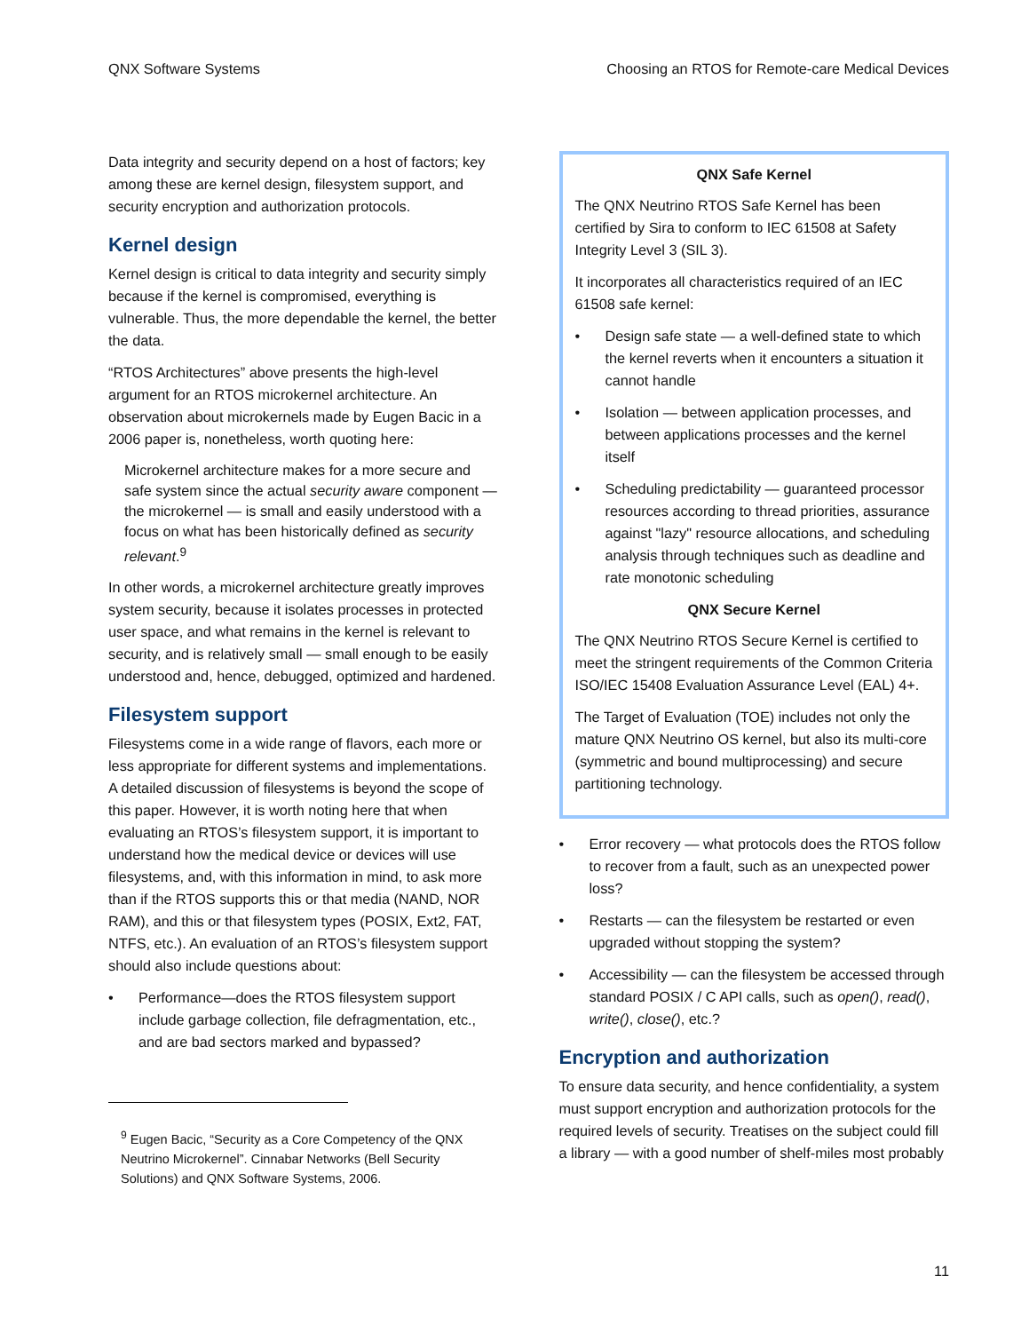QNX Software Systems Choosing an RTOS for Remote-care Medical Devices
Data integrity and security depend on a host of factors; key among these are kernel design, filesystem support, and security encryption and authorization protocols.
Kernel design
Kernel design is critical to data integrity and security simply because if the kernel is compromised, everything is vulnerable. Thus, the more dependable the kernel, the better the data.
“RTOS Architectures” above presents the high-level argument for an RTOS microkernel architecture. An observation about microkernels made by Eugen Bacic in a 2006 paper is, nonetheless, worth quoting here:
Microkernel architecture makes for a more secure and safe system since the actual security aware component — the microkernel — is small and easily understood with a focus on what has been historically defined as security relevant.<sup>9</sup>
In other words, a microkernel architecture greatly improves system security, because it isolates processes in protected user space, and what remains in the kernel is relevant to security, and is relatively small — small enough to be easily understood and, hence, debugged, optimized and hardened.
Filesystem support
Filesystems come in a wide range of flavors, each more or less appropriate for different systems and implementations. A detailed discussion of filesystems is beyond the scope of this paper. However, it is worth noting here that when evaluating an RTOS’s filesystem support, it is important to understand how the medical device or devices will use filesystems, and, with this information in mind, to ask more than if the RTOS supports this or that media (NAND, NOR RAM), and this or that filesystem types (POSIX, Ext2, FAT, NTFS, etc.). An evaluation of an RTOS’s filesystem support should also include questions about:
• Performance—does the RTOS filesystem support include garbage collection, file defragmentation, etc., and are bad sectors marked and bypassed?
<sup>9</sup> Eugen Bacic, “Security as a Core Competency of the QNX Neutrino Microkernel”. Cinnabar Networks (Bell Security Solutions) and QNX Software Systems, 2006.
QNX Safe Kernel
The QNX Neutrino RTOS Safe Kernel has been certified by Sira to conform to IEC 61508 at Safety Integrity Level 3 (SIL 3).
It incorporates all characteristics required of an IEC 61508 safe kernel:
• Design safe state — a well-defined state to which the kernel reverts when it encounters a situation it cannot handle
• Isolation — between application processes, and between applications processes and the kernel itself
• Scheduling predictability — guaranteed processor resources according to thread priorities, assurance against "lazy" resource allocations, and scheduling analysis through techniques such as deadline and rate monotonic scheduling
QNX Secure Kernel
The QNX Neutrino RTOS Secure Kernel is certified to meet the stringent requirements of the Common Criteria ISO/IEC 15408 Evaluation Assurance Level (EAL) 4+.
The Target of Evaluation (TOE) includes not only the mature QNX Neutrino OS kernel, but also its multi-core (symmetric and bound multiprocessing) and secure partitioning technology.
• Error recovery — what protocols does the RTOS follow to recover from a fault, such as an unexpected power loss?
• Restarts — can the filesystem be restarted or even upgraded without stopping the system?
• Accessibility — can the filesystem be accessed through standard POSIX / C API calls, such as open(), read(), write(), close(), etc.?
Encryption and authorization
To ensure data security, and hence confidentiality, a system must support encryption and authorization protocols for the required levels of security. Treatises on the subject could fill a library — with a good number of shelf-miles most probably
11